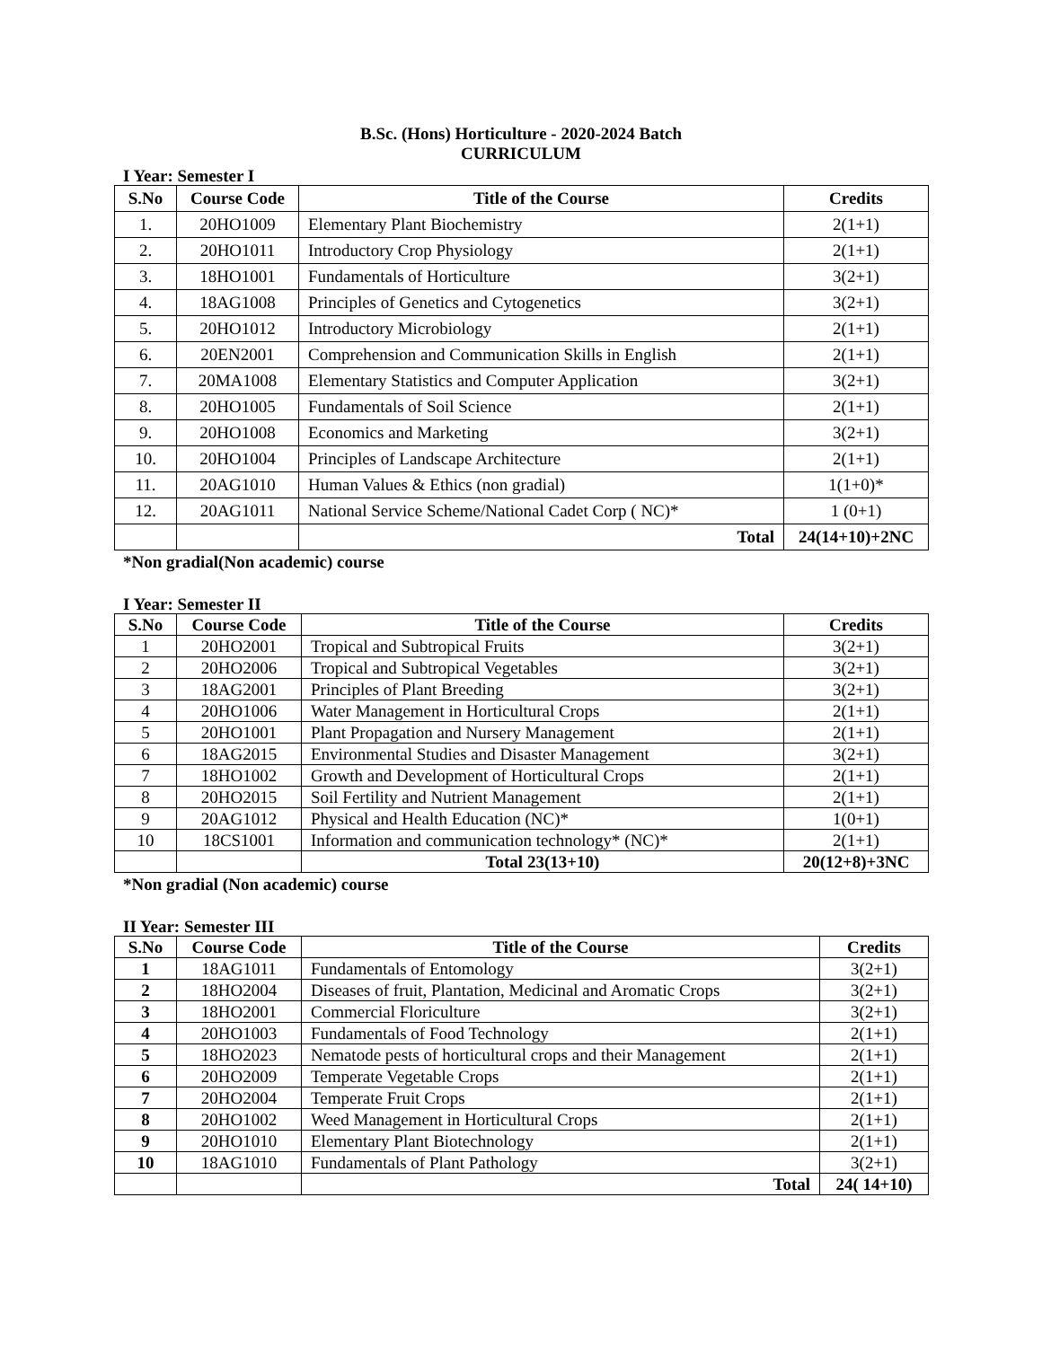B.Sc. (Hons) Horticulture - 2020-2024 Batch
CURRICULUM
I Year: Semester I
| S.No | Course Code | Title of the Course | Credits |
| --- | --- | --- | --- |
| 1. | 20HO1009 | Elementary Plant Biochemistry | 2(1+1) |
| 2. | 20HO1011 | Introductory Crop Physiology | 2(1+1) |
| 3. | 18HO1001 | Fundamentals of Horticulture | 3(2+1) |
| 4. | 18AG1008 | Principles of Genetics and Cytogenetics | 3(2+1) |
| 5. | 20HO1012 | Introductory Microbiology | 2(1+1) |
| 6. | 20EN2001 | Comprehension and Communication Skills in English | 2(1+1) |
| 7. | 20MA1008 | Elementary Statistics and Computer Application | 3(2+1) |
| 8. | 20HO1005 | Fundamentals of Soil Science | 2(1+1) |
| 9. | 20HO1008 | Economics and Marketing | 3(2+1) |
| 10. | 20HO1004 | Principles of Landscape Architecture | 2(1+1) |
| 11. | 20AG1010 | Human Values & Ethics (non gradial) | 1(1+0)* |
| 12. | 20AG1011 | National Service Scheme/National Cadet Corp ( NC)* | 1 (0+1) |
| | | Total | 24(14+10)+2NC |
*Non gradial(Non academic) course
I Year: Semester II
| S.No | Course Code | Title of the Course | Credits |
| --- | --- | --- | --- |
| 1 | 20HO2001 | Tropical and Subtropical Fruits | 3(2+1) |
| 2 | 20HO2006 | Tropical and Subtropical Vegetables | 3(2+1) |
| 3 | 18AG2001 | Principles of Plant Breeding | 3(2+1) |
| 4 | 20HO1006 | Water Management in Horticultural Crops | 2(1+1) |
| 5 | 20HO1001 | Plant Propagation and Nursery Management | 2(1+1) |
| 6 | 18AG2015 | Environmental Studies and Disaster Management | 3(2+1) |
| 7 | 18HO1002 | Growth and Development of Horticultural Crops | 2(1+1) |
| 8 | 20HO2015 | Soil Fertility and Nutrient Management | 2(1+1) |
| 9 | 20AG1012 | Physical and Health Education (NC)* | 1(0+1) |
| 10 | 18CS1001 | Information and communication technology* (NC)* | 2(1+1) |
| | | Total 23(13+10) | 20(12+8)+3NC |
*Non gradial (Non academic) course
II Year: Semester III
| S.No | Course Code | Title of the Course | Credits |
| --- | --- | --- | --- |
| 1 | 18AG1011 | Fundamentals of Entomology | 3(2+1) |
| 2 | 18HO2004 | Diseases of fruit, Plantation, Medicinal and Aromatic Crops | 3(2+1) |
| 3 | 18HO2001 | Commercial Floriculture | 3(2+1) |
| 4 | 20HO1003 | Fundamentals of Food Technology | 2(1+1) |
| 5 | 18HO2023 | Nematode pests of horticultural crops and their Management | 2(1+1) |
| 6 | 20HO2009 | Temperate Vegetable Crops | 2(1+1) |
| 7 | 20HO2004 | Temperate Fruit Crops | 2(1+1) |
| 8 | 20HO1002 | Weed Management in Horticultural Crops | 2(1+1) |
| 9 | 20HO1010 | Elementary Plant Biotechnology | 2(1+1) |
| 10 | 18AG1010 | Fundamentals of Plant Pathology | 3(2+1) |
| | | Total | 24( 14+10) |